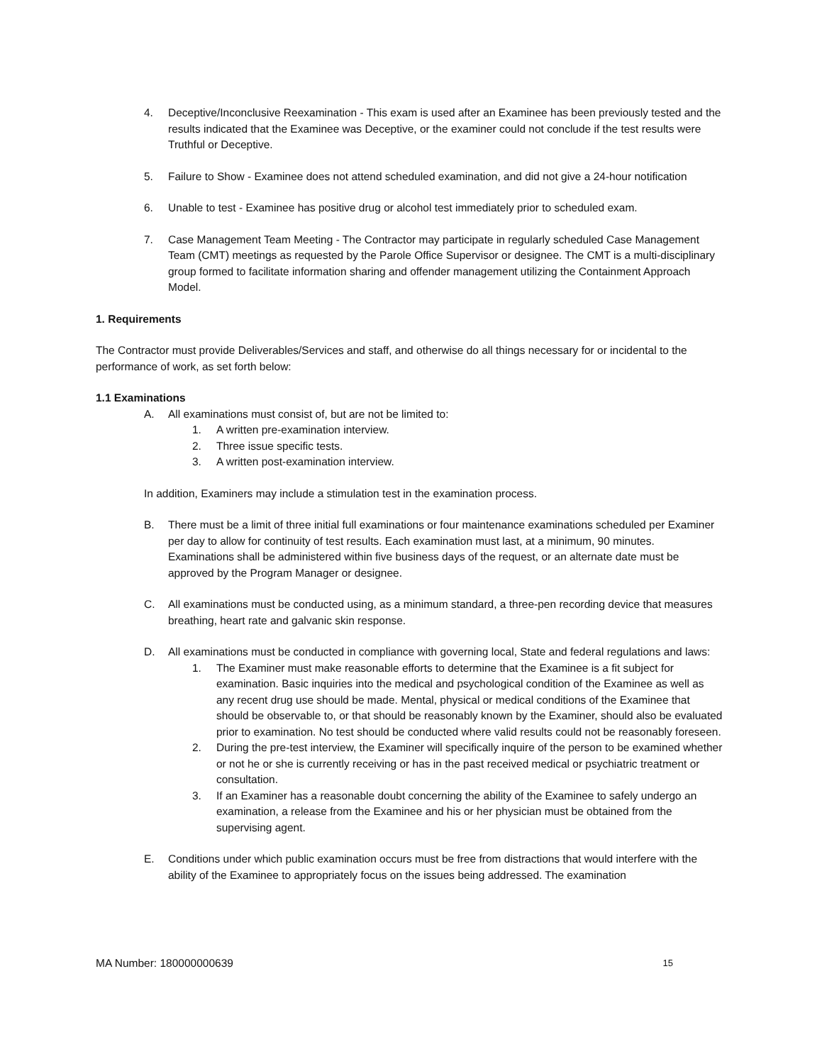4. Deceptive/Inconclusive Reexamination - This exam is used after an Examinee has been previously tested and the results indicated that the Examinee was Deceptive, or the examiner could not conclude if the test results were Truthful or Deceptive.
5. Failure to Show - Examinee does not attend scheduled examination, and did not give a 24-hour notification
6. Unable to test - Examinee has positive drug or alcohol test immediately prior to scheduled exam.
7. Case Management Team Meeting - The Contractor may participate in regularly scheduled Case Management Team (CMT) meetings as requested by the Parole Office Supervisor or designee. The CMT is a multi-disciplinary group formed to facilitate information sharing and offender management utilizing the Containment Approach Model.
1. Requirements
The Contractor must provide Deliverables/Services and staff, and otherwise do all things necessary for or incidental to the performance of work, as set forth below:
1.1 Examinations
A. All examinations must consist of, but are not be limited to:
1. A written pre-examination interview.
2. Three issue specific tests.
3. A written post-examination interview.
In addition, Examiners may include a stimulation test in the examination process.
B. There must be a limit of three initial full examinations or four maintenance examinations scheduled per Examiner per day to allow for continuity of test results. Each examination must last, at a minimum, 90 minutes. Examinations shall be administered within five business days of the request, or an alternate date must be approved by the Program Manager or designee.
C. All examinations must be conducted using, as a minimum standard, a three-pen recording device that measures breathing, heart rate and galvanic skin response.
D. All examinations must be conducted in compliance with governing local, State and federal regulations and laws:
1. The Examiner must make reasonable efforts to determine that the Examinee is a fit subject for examination. Basic inquiries into the medical and psychological condition of the Examinee as well as any recent drug use should be made. Mental, physical or medical conditions of the Examinee that should be observable to, or that should be reasonably known by the Examiner, should also be evaluated prior to examination. No test should be conducted where valid results could not be reasonably foreseen.
2. During the pre-test interview, the Examiner will specifically inquire of the person to be examined whether or not he or she is currently receiving or has in the past received medical or psychiatric treatment or consultation.
3. If an Examiner has a reasonable doubt concerning the ability of the Examinee to safely undergo an examination, a release from the Examinee and his or her physician must be obtained from the supervising agent.
E. Conditions under which public examination occurs must be free from distractions that would interfere with the ability of the Examinee to appropriately focus on the issues being addressed. The examination
MA Number: 180000000639 15